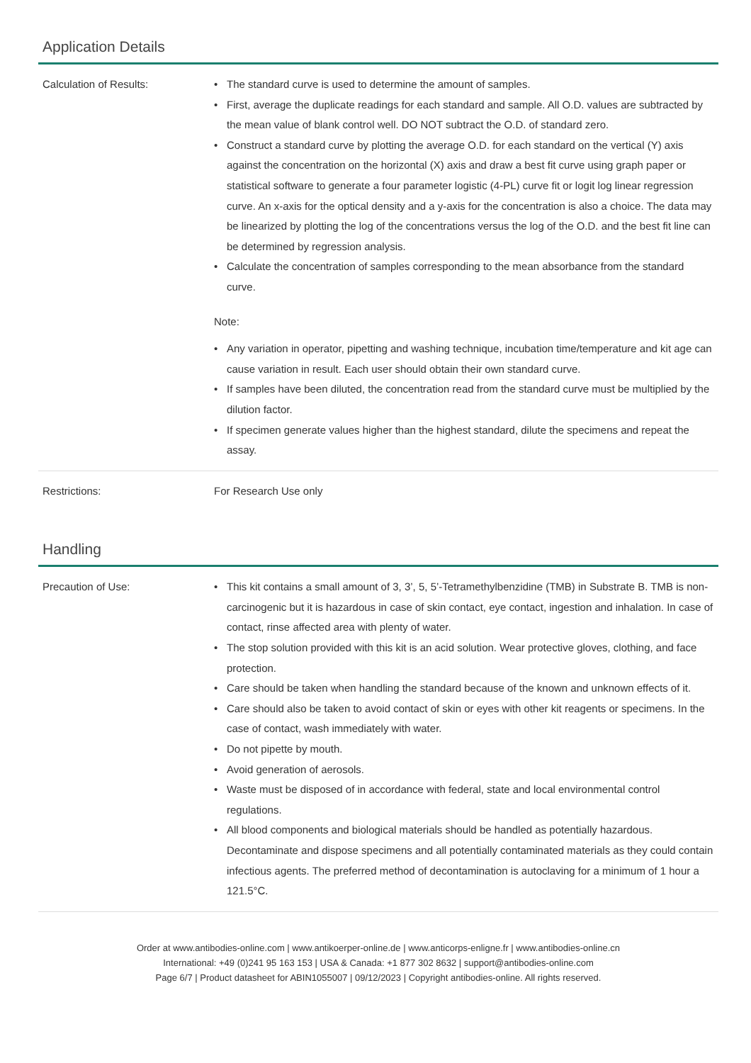Application Details
| Calculation of Results: | • The standard curve is used to determine the amount of samples. • First, average the duplicate readings for each standard and sample. All O.D. values are subtracted by the mean value of blank control well. DO NOT subtract the O.D. of standard zero. • Construct a standard curve by plotting the average O.D. for each standard on the vertical (Y) axis against the concentration on the horizontal (X) axis and draw a best fit curve using graph paper or statistical software to generate a four parameter logistic (4-PL) curve fit or logit log linear regression curve. An x-axis for the optical density and a y-axis for the concentration is also a choice. The data may be linearized by plotting the log of the concentrations versus the log of the O.D. and the best fit line can be determined by regression analysis. • Calculate the concentration of samples corresponding to the mean absorbance from the standard curve. Note: • Any variation in operator, pipetting and washing technique, incubation time/temperature and kit age can cause variation in result. Each user should obtain their own standard curve. • If samples have been diluted, the concentration read from the standard curve must be multiplied by the dilution factor. • If specimen generate values higher than the highest standard, dilute the specimens and repeat the assay. |
| Restrictions: | For Research Use only |
Handling
| Precaution of Use: | • This kit contains a small amount of 3, 3’, 5, 5’-Tetramethylbenzidine (TMB) in Substrate B. TMB is non-carcinogenic but it is hazardous in case of skin contact, eye contact, ingestion and inhalation. In case of contact, rinse affected area with plenty of water. • The stop solution provided with this kit is an acid solution. Wear protective gloves, clothing, and face protection. • Care should be taken when handling the standard because of the known and unknown effects of it. • Care should also be taken to avoid contact of skin or eyes with other kit reagents or specimens. In the case of contact, wash immediately with water. • Do not pipette by mouth. • Avoid generation of aerosols. • Waste must be disposed of in accordance with federal, state and local environmental control regulations. • All blood components and biological materials should be handled as potentially hazardous. Decontaminate and dispose specimens and all potentially contaminated materials as they could contain infectious agents. The preferred method of decontamination is autoclaving for a minimum of 1 hour a 121.5°C. |
Order at www.antibodies-online.com | www.antikoerper-online.de | www.anticorps-enligne.fr | www.antibodies-online.cn
International: +49 (0)241 95 163 153 | USA & Canada: +1 877 302 8632 | support@antibodies-online.com
Page 6/7 | Product datasheet for ABIN1055007 | 09/12/2023 | Copyright antibodies-online. All rights reserved.